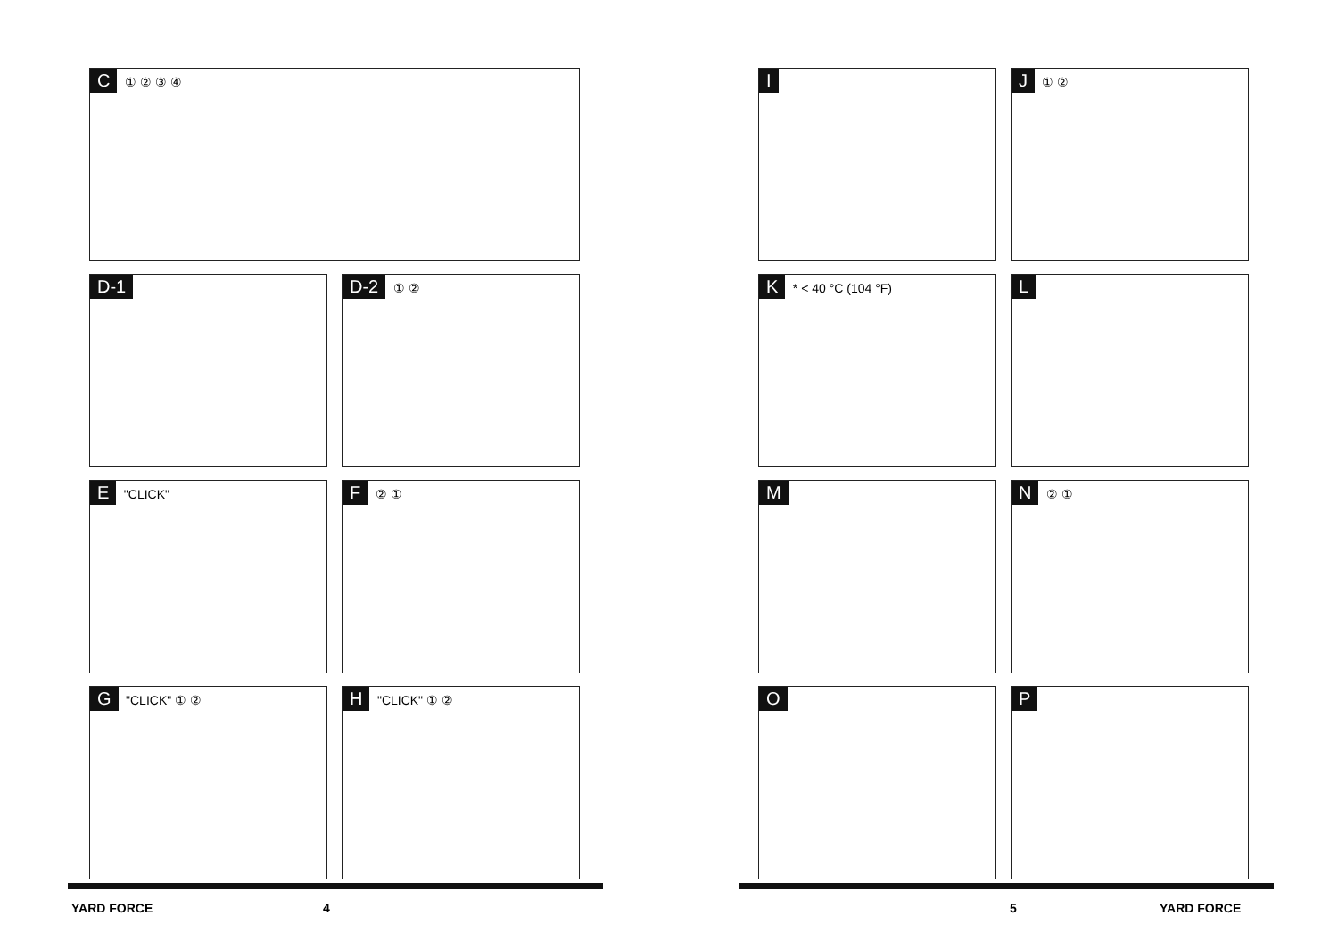C
① ② ③ ④
D-1 D-2
① ②
E
"CLICK"
F
② ①
G
"CLICK" ① ②
H
"CLICK" ① ②
I J
① ②
K
* < 40 °C (104 °F)
L
M N
② ①
O P
YARD FORCE 4 5 YARD FORCE